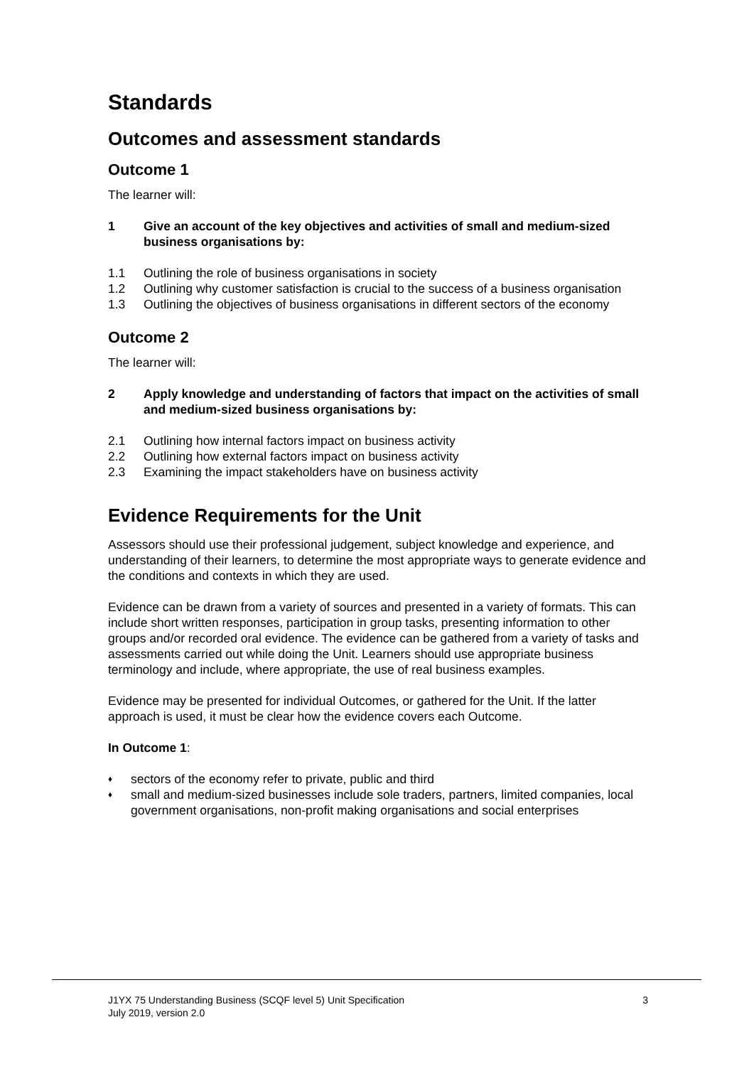Standards
Outcomes and assessment standards
Outcome 1
The learner will:
1 Give an account of the key objectives and activities of small and medium-sized business organisations by:
1.1 Outlining the role of business organisations in society
1.2 Outlining why customer satisfaction is crucial to the success of a business organisation
1.3 Outlining the objectives of business organisations in different sectors of the economy
Outcome 2
The learner will:
2 Apply knowledge and understanding of factors that impact on the activities of small and medium-sized business organisations by:
2.1 Outlining how internal factors impact on business activity
2.2 Outlining how external factors impact on business activity
2.3 Examining the impact stakeholders have on business activity
Evidence Requirements for the Unit
Assessors should use their professional judgement, subject knowledge and experience, and understanding of their learners, to determine the most appropriate ways to generate evidence and the conditions and contexts in which they are used.
Evidence can be drawn from a variety of sources and presented in a variety of formats. This can include short written responses, participation in group tasks, presenting information to other groups and/or recorded oral evidence. The evidence can be gathered from a variety of tasks and assessments carried out while doing the Unit. Learners should use appropriate business terminology and include, where appropriate, the use of real business examples.
Evidence may be presented for individual Outcomes, or gathered for the Unit. If the latter approach is used, it must be clear how the evidence covers each Outcome.
In Outcome 1:
♦ sectors of the economy refer to private, public and third
♦ small and medium-sized businesses include sole traders, partners, limited companies, local government organisations, non-profit making organisations and social enterprises
J1YX 75 Understanding Business (SCQF level 5) Unit Specification
July 2019, version 2.0
3